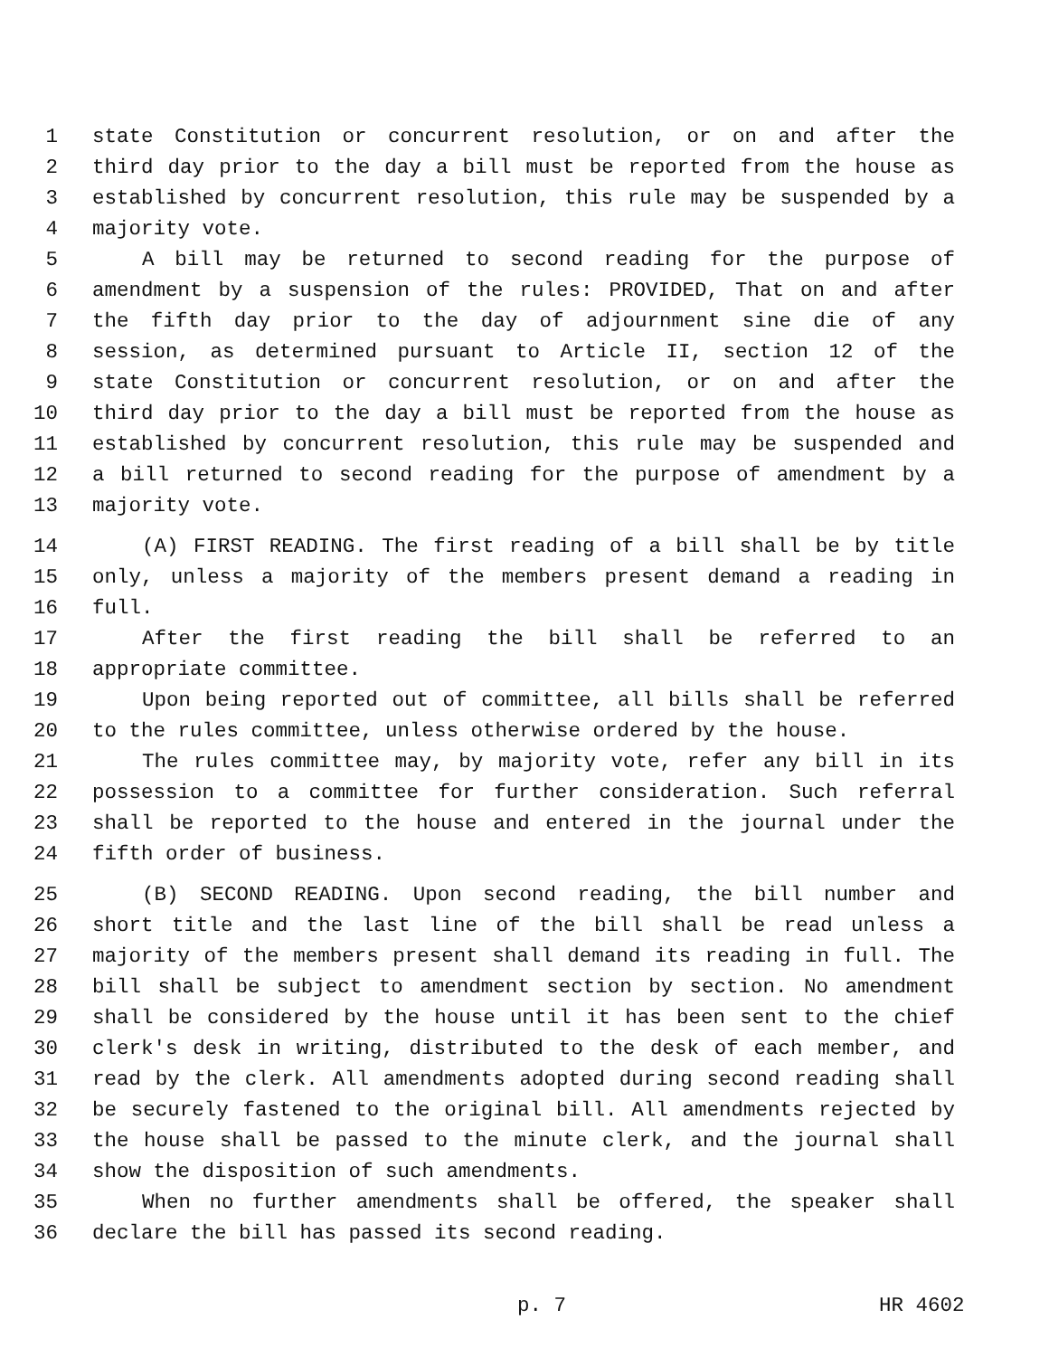1 state Constitution or concurrent resolution, or on and after the
2 third day prior to the day a bill must be reported from the house as
3 established by concurrent resolution, this rule may be suspended by a
4 majority vote.
5 A bill may be returned to second reading for the purpose of
6 amendment by a suspension of the rules: PROVIDED, That on and after
7 the fifth day prior to the day of adjournment sine die of any
8 session, as determined pursuant to Article II, section 12 of the
9 state Constitution or concurrent resolution, or on and after the
10 third day prior to the day a bill must be reported from the house as
11 established by concurrent resolution, this rule may be suspended and
12 a bill returned to second reading for the purpose of amendment by a
13 majority vote.
14 (A) FIRST READING. The first reading of a bill shall be by title
15 only, unless a majority of the members present demand a reading in
16 full.
17 After the first reading the bill shall be referred to an
18 appropriate committee.
19 Upon being reported out of committee, all bills shall be referred
20 to the rules committee, unless otherwise ordered by the house.
21 The rules committee may, by majority vote, refer any bill in its
22 possession to a committee for further consideration. Such referral
23 shall be reported to the house and entered in the journal under the
24 fifth order of business.
25 (B) SECOND READING. Upon second reading, the bill number and
26 short title and the last line of the bill shall be read unless a
27 majority of the members present shall demand its reading in full. The
28 bill shall be subject to amendment section by section. No amendment
29 shall be considered by the house until it has been sent to the chief
30 clerk's desk in writing, distributed to the desk of each member, and
31 read by the clerk. All amendments adopted during second reading shall
32 be securely fastened to the original bill. All amendments rejected by
33 the house shall be passed to the minute clerk, and the journal shall
34 show the disposition of such amendments.
35 When no further amendments shall be offered, the speaker shall
36 declare the bill has passed its second reading.
p. 7 HR 4602